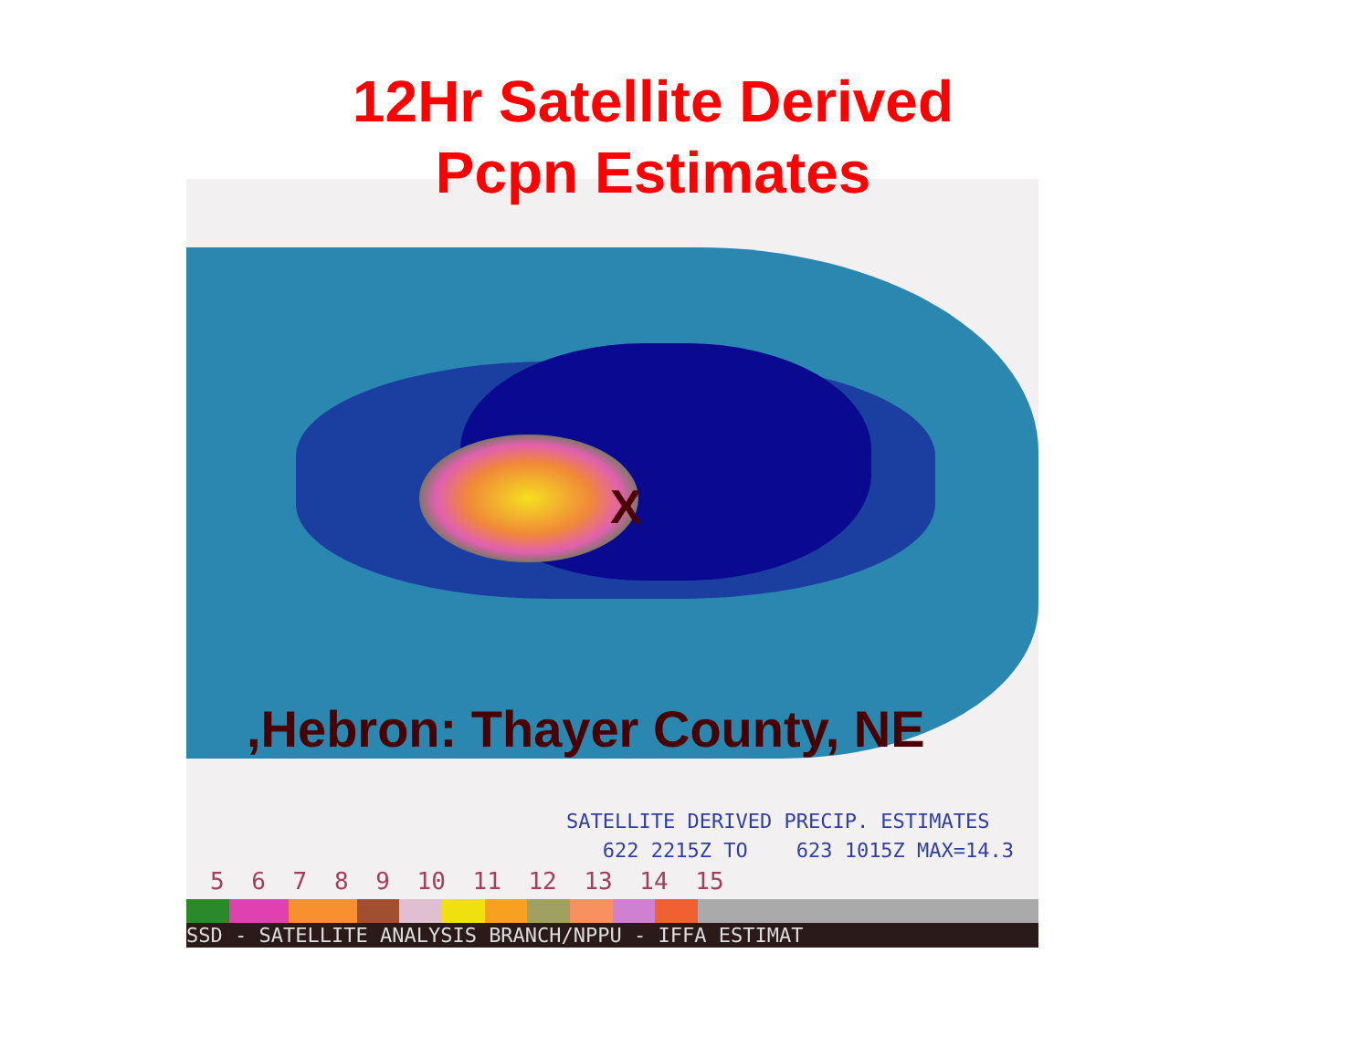12Hr Satellite Derived
Pcpn Estimates
X
,Hebron: Thayer County, NE
SATELLITE DERIVED PRECIP. ESTIMATES
622 2215Z TO 623 1015Z MAX=14.3
5 6 7 8 9 10 11 12 13 14 15
SSD - SATELLITE ANALYSIS BRANCH/NPPU - IFFA ESTIMAT